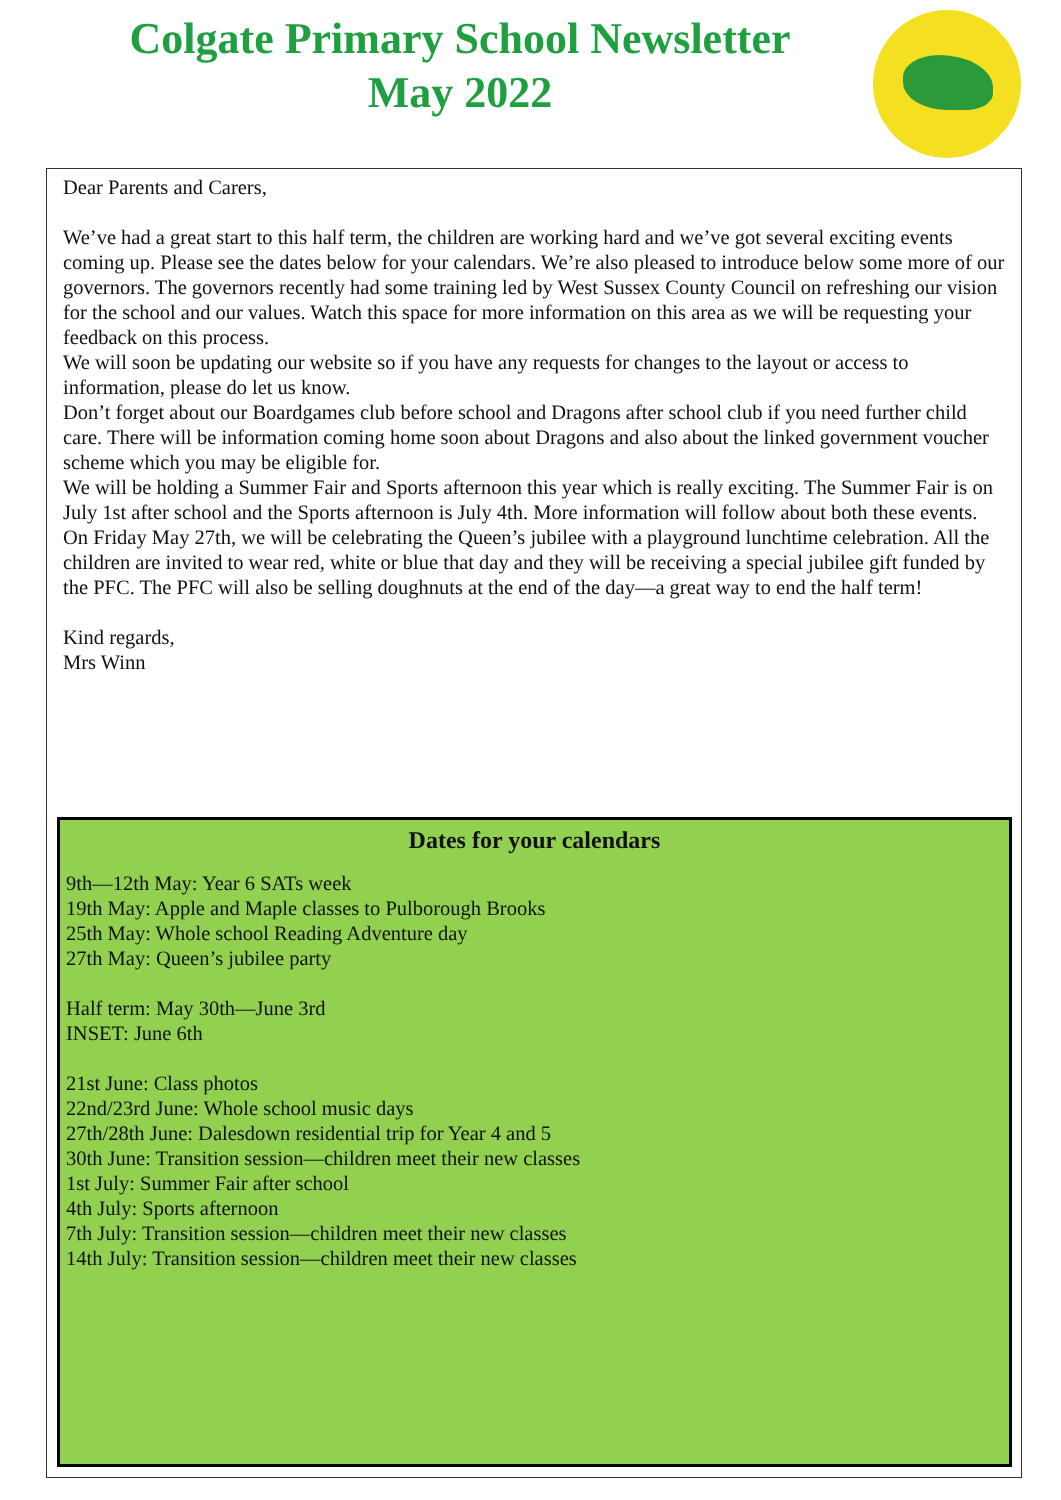Colgate Primary School Newsletter
May 2022
Dear Parents and Carers,
We’ve had a great start to this half term, the children are working hard and we’ve got several exciting events coming up. Please see the dates below for your calendars. We’re also pleased to introduce below some more of our governors. The governors recently had some training led by West Sussex County Council on refreshing our vision for the school and our values. Watch this space for more information on this area as we will be requesting your feedback on this process.
We will soon be updating our website so if you have any requests for changes to the layout or access to information, please do let us know.
Don’t forget about our Boardgames club before school and Dragons after school club if you need further child care. There will be information coming home soon about Dragons and also about the linked government voucher scheme which you may be eligible for.
We will be holding a Summer Fair and Sports afternoon this year which is really exciting. The Summer Fair is on July 1st after school and the Sports afternoon is July 4th. More information will follow about both these events.
On Friday May 27th, we will be celebrating the Queen’s jubilee with a playground lunchtime celebration. All the children are invited to wear red, white or blue that day and they will be receiving a special jubilee gift funded by the PFC. The PFC will also be selling doughnuts at the end of the day—a great way to end the half term!
Kind regards,
Mrs Winn
Dates for your calendars
9th—12th May: Year 6 SATs week
19th May: Apple and Maple classes to Pulborough Brooks
25th May: Whole school Reading Adventure day
27th May: Queen’s jubilee party
Half term: May 30th—June 3rd
INSET: June 6th
21st June: Class photos
22nd/23rd June: Whole school music days
27th/28th June: Dalesdown residential trip for Year 4 and 5
30th June: Transition session—children meet their new classes
1st July: Summer Fair after school
4th July: Sports afternoon
7th July: Transition session—children meet their new classes
14th July: Transition session—children meet their new classes